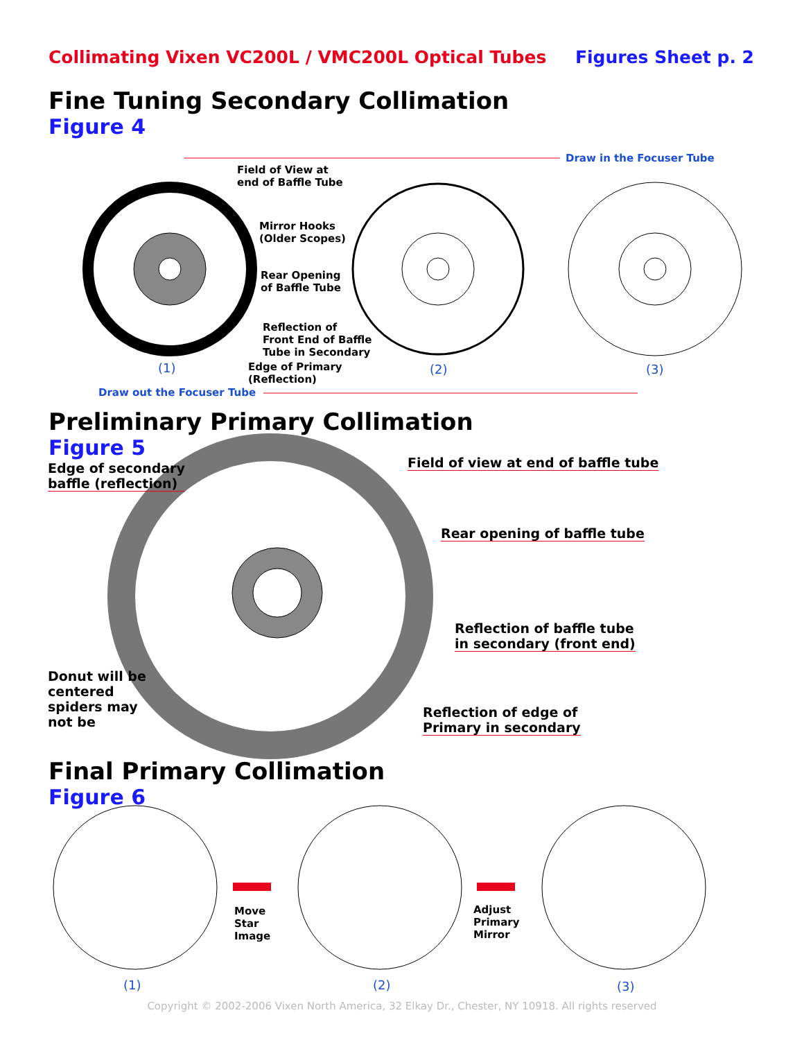Collimating Vixen VC200L / VMC200L Optical Tubes Figures Sheet p. 2
Fine Tuning Secondary Collimation
Figure 4
Draw in the Focuser Tube
Field of View at
end of Baffle Tube
Mirror Hooks
(Older Scopes)
Rear Opening
of Baffle Tube
Reflection of
Front End of Baffle
Tube in Secondary
Edge of Primary
(Reflection)
(1) (2) (3)
Draw out the Focuser Tube
Preliminary Primary Collimation
Figure 5
Edge of secondary
baffle (reflection)
Field of view at end of baffle tube
Rear opening of baffle tube
Reflection of baffle tube
in secondary (front end)
Donut will be
centered
spiders may
not be
Reflection of edge of
Primary in secondary
Final Primary Collimation
Figure 6
Move
Star
Image
Adjust
Primary
Mirror
(1) (2) (3)
Copyright © 2002-2006 Vixen North America, 32 Elkay Dr., Chester, NY 10918. All rights reserved